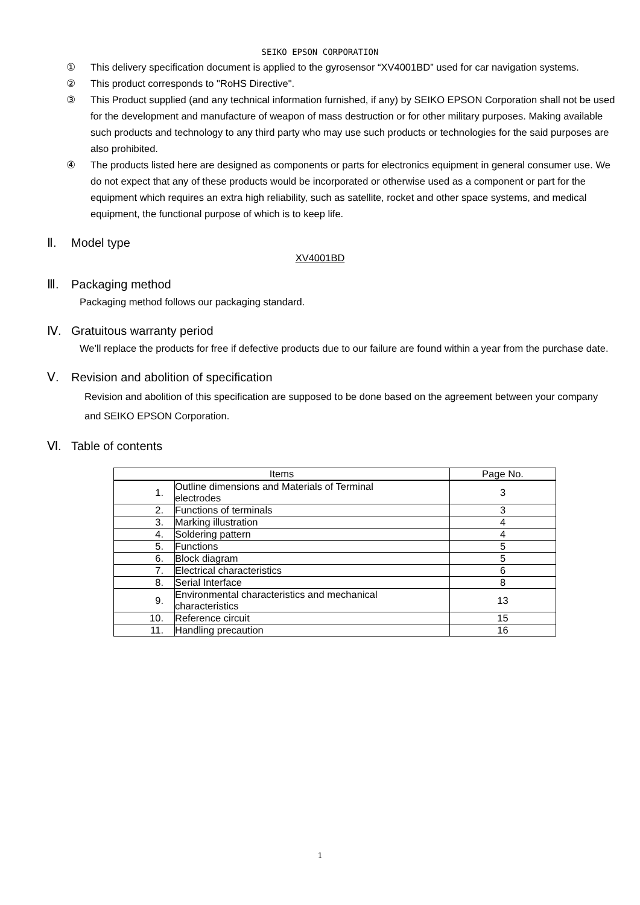SEIKO EPSON CORPORATION
① This delivery specification document is applied to the gyrosensor “XV4001BD” used for car navigation systems.
② This product corresponds to "RoHS Directive".
③ This Product supplied (and any technical information furnished, if any) by SEIKO EPSON Corporation shall not be used for the development and manufacture of weapon of mass destruction or for other military purposes. Making available such products and technology to any third party who may use such products or technologies for the said purposes are also prohibited.
④ The products listed here are designed as components or parts for electronics equipment in general consumer use. We do not expect that any of these products would be incorporated or otherwise used as a component or part for the equipment which requires an extra high reliability, such as satellite, rocket and other space systems, and medical equipment, the functional purpose of which is to keep life.
Ⅱ. Model type
XV4001BD
Ⅲ. Packaging method
Packaging method follows our packaging standard.
Ⅳ. Gratuitous warranty period
We’ll replace the products for free if defective products due to our failure are found within a year from the purchase date.
Ⅴ. Revision and abolition of specification
Revision and abolition of this specification are supposed to be done based on the agreement between your company and SEIKO EPSON Corporation.
Ⅵ. Table of contents
| Items | | Page No. |
| --- | --- | --- |
| 1. | Outline dimensions and Materials of Terminal electrodes | 3 |
| 2. | Functions of terminals | 3 |
| 3. | Marking illustration | 4 |
| 4. | Soldering pattern | 4 |
| 5. | Functions | 5 |
| 6. | Block diagram | 5 |
| 7. | Electrical characteristics | 6 |
| 8. | Serial Interface | 8 |
| 9. | Environmental characteristics and mechanical characteristics | 13 |
| 10. | Reference circuit | 15 |
| 11. | Handling precaution | 16 |
1